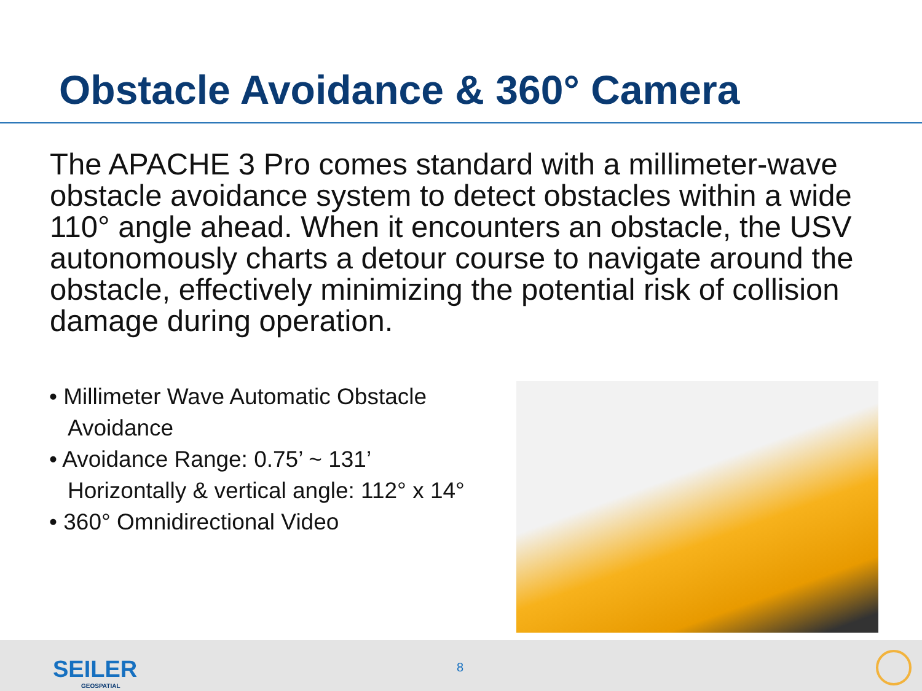Obstacle Avoidance & 360° Camera
The APACHE 3 Pro comes standard with a millimeter-wave obstacle avoidance system to detect obstacles within a wide 110° angle ahead. When it encounters an obstacle, the USV autonomously charts a detour course to navigate around the obstacle, effectively minimizing the potential risk of collision damage during operation.
• Millimeter Wave Automatic Obstacle Avoidance
• Avoidance Range: 0.75’ ~ 131’
Horizontally & vertical angle: 112° x 14°
• 360° Omnidirectional Video
SEILER
GEOSPATIAL
8